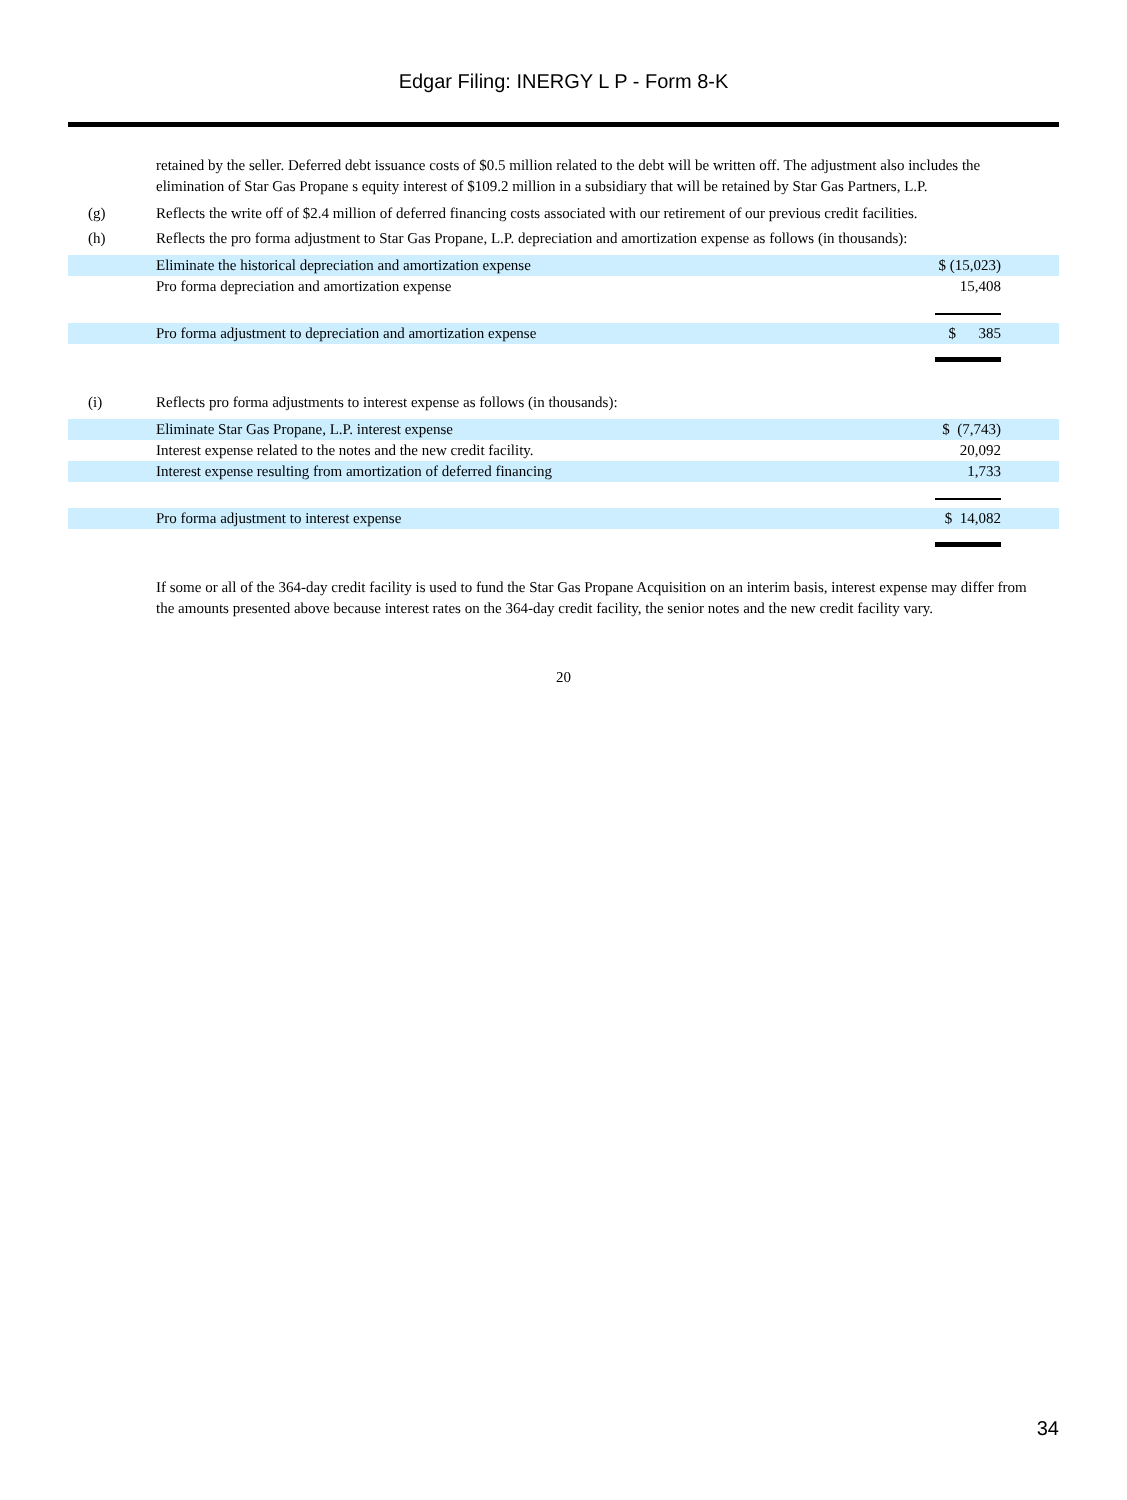Edgar Filing: INERGY L P - Form 8-K
retained by the seller. Deferred debt issuance costs of $0.5 million related to the debt will be written off. The adjustment also includes the elimination of Star Gas Propane s equity interest of $109.2 million in a subsidiary that will be retained by Star Gas Partners, L.P.
(g) Reflects the write off of $2.4 million of deferred financing costs associated with our retirement of our previous credit facilities.
(h) Reflects the pro forma adjustment to Star Gas Propane, L.P. depreciation and amortization expense as follows (in thousands):
| Eliminate the historical depreciation and amortization expense | $ (15,023) |
| Pro forma depreciation and amortization expense | 15,408 |
| Pro forma adjustment to depreciation and amortization expense | $ 385 |
(i) Reflects pro forma adjustments to interest expense as follows (in thousands):
| Eliminate Star Gas Propane, L.P. interest expense | $ (7,743) |
| Interest expense related to the notes and the new credit facility. | 20,092 |
| Interest expense resulting from amortization of deferred financing | 1,733 |
| Pro forma adjustment to interest expense | $ 14,082 |
If some or all of the 364-day credit facility is used to fund the Star Gas Propane Acquisition on an interim basis, interest expense may differ from the amounts presented above because interest rates on the 364-day credit facility, the senior notes and the new credit facility vary.
20
34